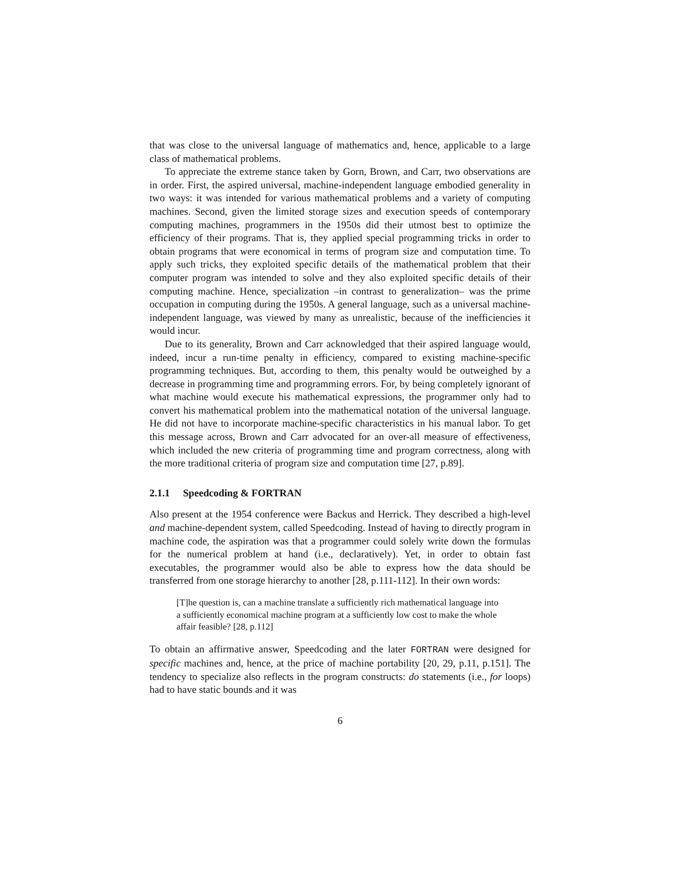that was close to the universal language of mathematics and, hence, applicable to a large class of mathematical problems.
To appreciate the extreme stance taken by Gorn, Brown, and Carr, two observations are in order. First, the aspired universal, machine-independent language embodied generality in two ways: it was intended for various mathematical problems and a variety of computing machines. Second, given the limited storage sizes and execution speeds of contemporary computing machines, programmers in the 1950s did their utmost best to optimize the efficiency of their programs. That is, they applied special programming tricks in order to obtain programs that were economical in terms of program size and computation time. To apply such tricks, they exploited specific details of the mathematical problem that their computer program was intended to solve and they also exploited specific details of their computing machine. Hence, specialization –in contrast to generalization– was the prime occupation in computing during the 1950s. A general language, such as a universal machine-independent language, was viewed by many as unrealistic, because of the inefficiencies it would incur.
Due to its generality, Brown and Carr acknowledged that their aspired language would, indeed, incur a run-time penalty in efficiency, compared to existing machine-specific programming techniques. But, according to them, this penalty would be outweighed by a decrease in programming time and programming errors. For, by being completely ignorant of what machine would execute his mathematical expressions, the programmer only had to convert his mathematical problem into the mathematical notation of the universal language. He did not have to incorporate machine-specific characteristics in his manual labor. To get this message across, Brown and Carr advocated for an over-all measure of effectiveness, which included the new criteria of programming time and program correctness, along with the more traditional criteria of program size and computation time [27, p.89].
2.1.1 Speedcoding & FORTRAN
Also present at the 1954 conference were Backus and Herrick. They described a high-level and machine-dependent system, called Speedcoding. Instead of having to directly program in machine code, the aspiration was that a programmer could solely write down the formulas for the numerical problem at hand (i.e., declaratively). Yet, in order to obtain fast executables, the programmer would also be able to express how the data should be transferred from one storage hierarchy to another [28, p.111-112]. In their own words:
[T]he question is, can a machine translate a sufficiently rich mathematical language into a sufficiently economical machine program at a sufficiently low cost to make the whole affair feasible? [28, p.112]
To obtain an affirmative answer, Speedcoding and the later FORTRAN were designed for specific machines and, hence, at the price of machine portability [20, 29, p.11, p.151]. The tendency to specialize also reflects in the program constructs: do statements (i.e., for loops) had to have static bounds and it was
6